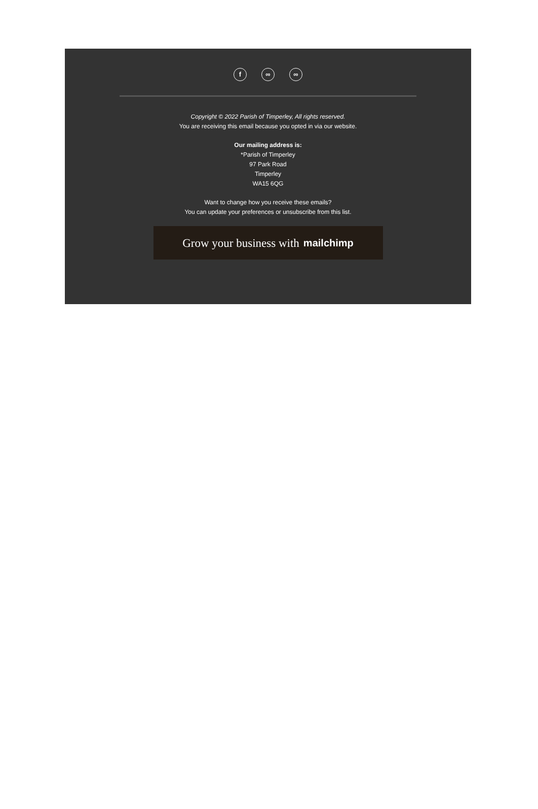f ∞ ∞
Copyright © 2022 Parish of Timperley, All rights reserved.
You are receiving this email because you opted in via our website.
Our mailing address is:
*Parish of Timperley
97 Park Road
Timperley
WA15 6QG
Want to change how you receive these emails?
You can update your preferences or unsubscribe from this list.
Grow your business with mailchimp